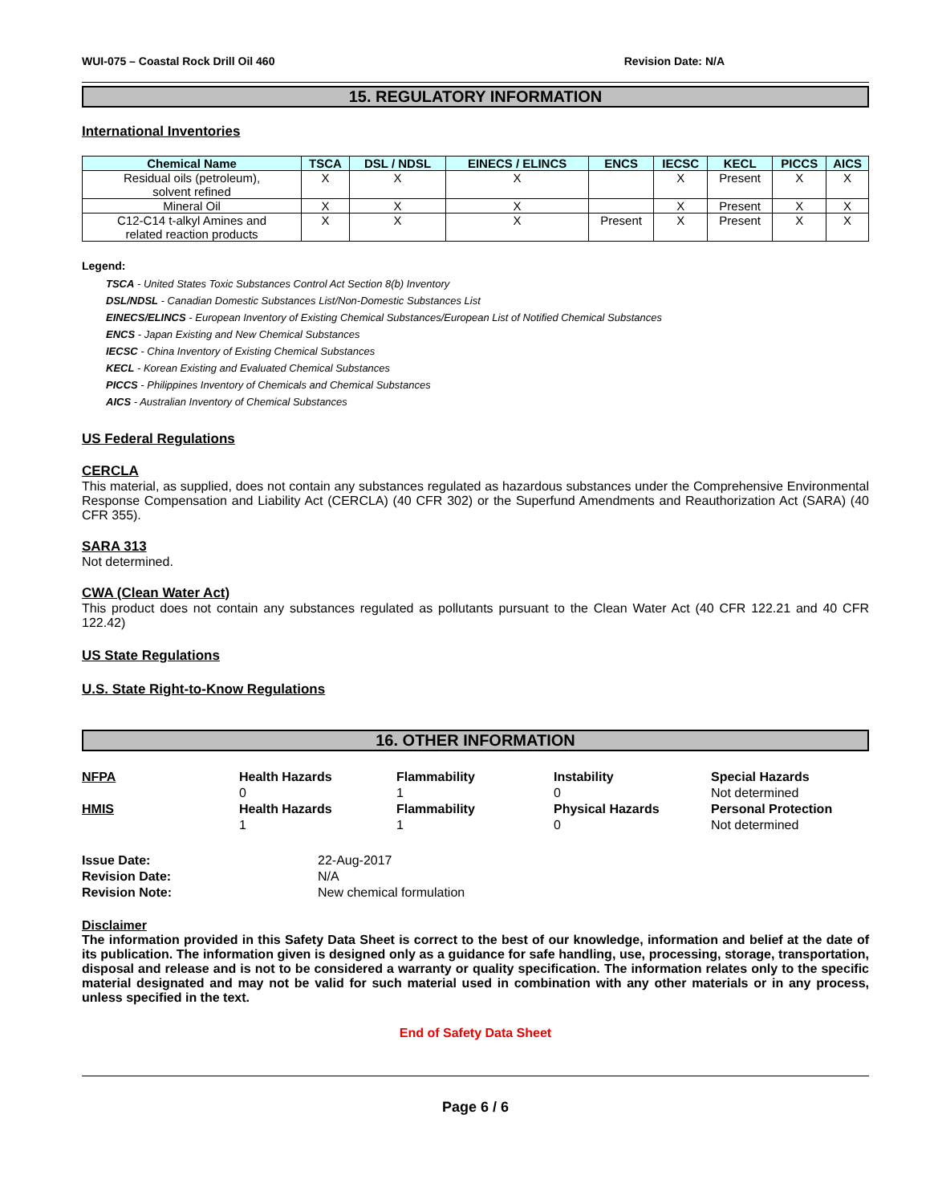WUI-075 – Coastal Rock Drill Oil 460 Revision Date: N/A
15. REGULATORY INFORMATION
International Inventories
| Chemical Name | TSCA | DSL / NDSL | EINECS / ELINCS | ENCS | IECSC | KECL | PICCS | AICS |
| --- | --- | --- | --- | --- | --- | --- | --- | --- |
| Residual oils (petroleum), solvent refined | X | X | X | | X | Present | X | X |
| Mineral Oil | X | X | X | | X | Present | X | X |
| C12-C14 t-alkyl Amines and related reaction products | X | X | X | Present | X | Present | X | X |
Legend:
TSCA - United States Toxic Substances Control Act Section 8(b) Inventory
DSL/NDSL - Canadian Domestic Substances List/Non-Domestic Substances List
EINECS/ELINCS - European Inventory of Existing Chemical Substances/European List of Notified Chemical Substances
ENCS - Japan Existing and New Chemical Substances
IECSC - China Inventory of Existing Chemical Substances
KECL - Korean Existing and Evaluated Chemical Substances
PICCS - Philippines Inventory of Chemicals and Chemical Substances
AICS - Australian Inventory of Chemical Substances
US Federal Regulations
CERCLA
This material, as supplied, does not contain any substances regulated as hazardous substances under the Comprehensive Environmental Response Compensation and Liability Act (CERCLA) (40 CFR 302) or the Superfund Amendments and Reauthorization Act (SARA) (40 CFR 355).
SARA 313
Not determined.
CWA (Clean Water Act)
This product does not contain any substances regulated as pollutants pursuant to the Clean Water Act (40 CFR 122.21 and 40 CFR 122.42)
US State Regulations
U.S. State Right-to-Know Regulations
16. OTHER INFORMATION
NFPA
Health Hazards
Flammability
Instability
Special Hazards
0
1
0
Not determined
HMIS
Health Hazards
Flammability
Physical Hazards
Personal Protection
1
1
0
Not determined
Issue Date:
22-Aug-2017
Revision Date:
N/A
Revision Note:
New chemical formulation
Disclaimer
The information provided in this Safety Data Sheet is correct to the best of our knowledge, information and belief at the date of its publication. The information given is designed only as a guidance for safe handling, use, processing, storage, transportation, disposal and release and is not to be considered a warranty or quality specification. The information relates only to the specific material designated and may not be valid for such material used in combination with any other materials or in any process, unless specified in the text.
End of Safety Data Sheet
Page 6 / 6